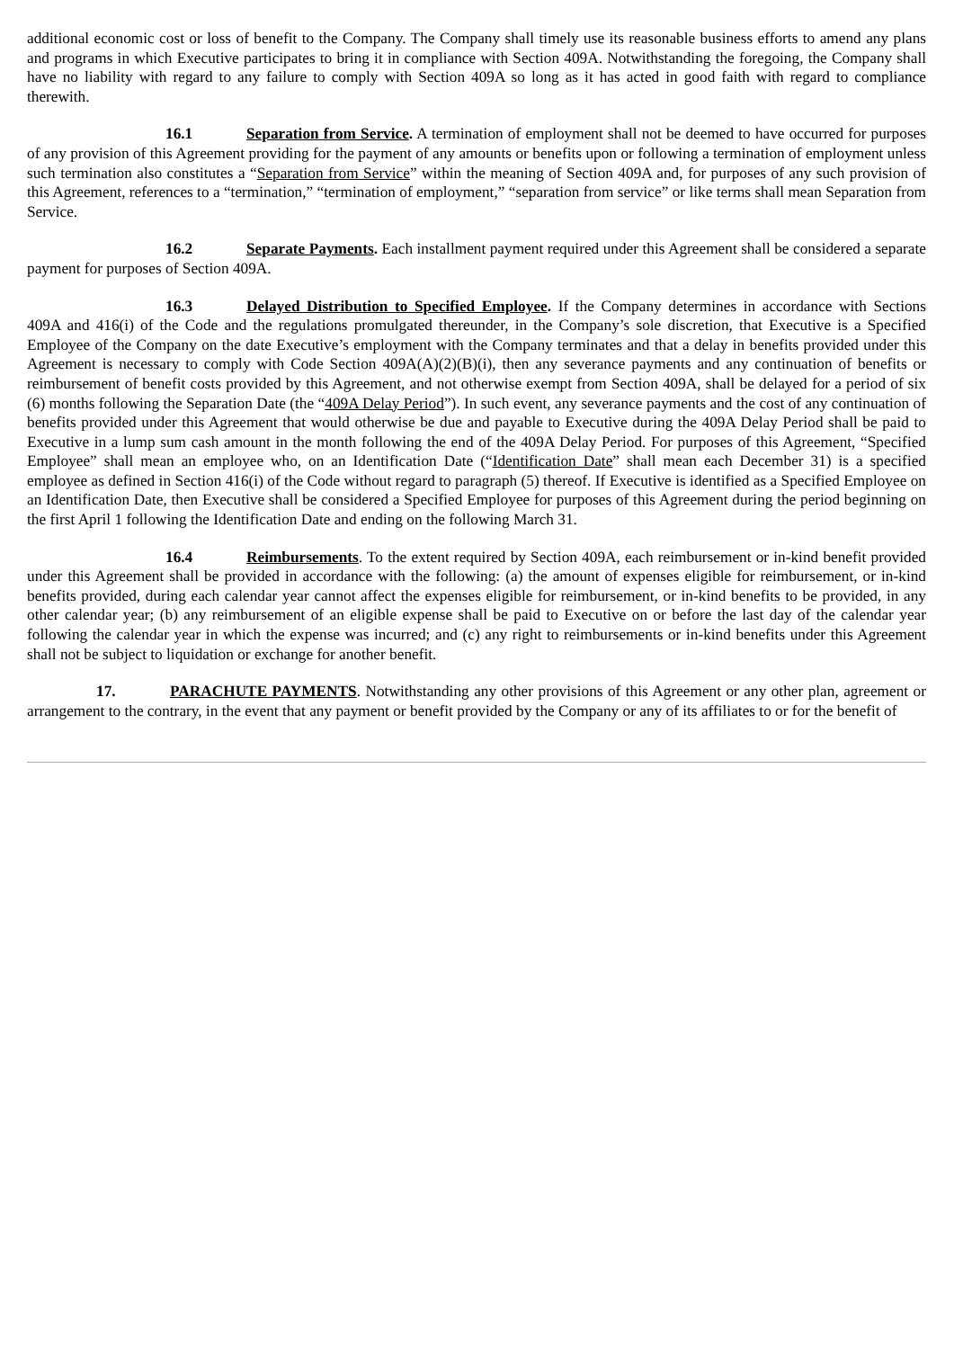additional economic cost or loss of benefit to the Company. The Company shall timely use its reasonable business efforts to amend any plans and programs in which Executive participates to bring it in compliance with Section 409A. Notwithstanding the foregoing, the Company shall have no liability with regard to any failure to comply with Section 409A so long as it has acted in good faith with regard to compliance therewith.
16.1 Separation from Service. A termination of employment shall not be deemed to have occurred for purposes of any provision of this Agreement providing for the payment of any amounts or benefits upon or following a termination of employment unless such termination also constitutes a “Separation from Service” within the meaning of Section 409A and, for purposes of any such provision of this Agreement, references to a “termination,” “termination of employment,” “separation from service” or like terms shall mean Separation from Service.
16.2 Separate Payments. Each installment payment required under this Agreement shall be considered a separate payment for purposes of Section 409A.
16.3 Delayed Distribution to Specified Employee. If the Company determines in accordance with Sections 409A and 416(i) of the Code and the regulations promulgated thereunder, in the Company’s sole discretion, that Executive is a Specified Employee of the Company on the date Executive’s employment with the Company terminates and that a delay in benefits provided under this Agreement is necessary to comply with Code Section 409A(A)(2)(B)(i), then any severance payments and any continuation of benefits or reimbursement of benefit costs provided by this Agreement, and not otherwise exempt from Section 409A, shall be delayed for a period of six (6) months following the Separation Date (the “409A Delay Period”). In such event, any severance payments and the cost of any continuation of benefits provided under this Agreement that would otherwise be due and payable to Executive during the 409A Delay Period shall be paid to Executive in a lump sum cash amount in the month following the end of the 409A Delay Period. For purposes of this Agreement, “Specified Employee” shall mean an employee who, on an Identification Date (“Identification Date” shall mean each December 31) is a specified employee as defined in Section 416(i) of the Code without regard to paragraph (5) thereof. If Executive is identified as a Specified Employee on an Identification Date, then Executive shall be considered a Specified Employee for purposes of this Agreement during the period beginning on the first April 1 following the Identification Date and ending on the following March 31.
16.4 Reimbursements. To the extent required by Section 409A, each reimbursement or in-kind benefit provided under this Agreement shall be provided in accordance with the following: (a) the amount of expenses eligible for reimbursement, or in-kind benefits provided, during each calendar year cannot affect the expenses eligible for reimbursement, or in-kind benefits to be provided, in any other calendar year; (b) any reimbursement of an eligible expense shall be paid to Executive on or before the last day of the calendar year following the calendar year in which the expense was incurred; and (c) any right to reimbursements or in-kind benefits under this Agreement shall not be subject to liquidation or exchange for another benefit.
17. PARACHUTE PAYMENTS. Notwithstanding any other provisions of this Agreement or any other plan, agreement or arrangement to the contrary, in the event that any payment or benefit provided by the Company or any of its affiliates to or for the benefit of